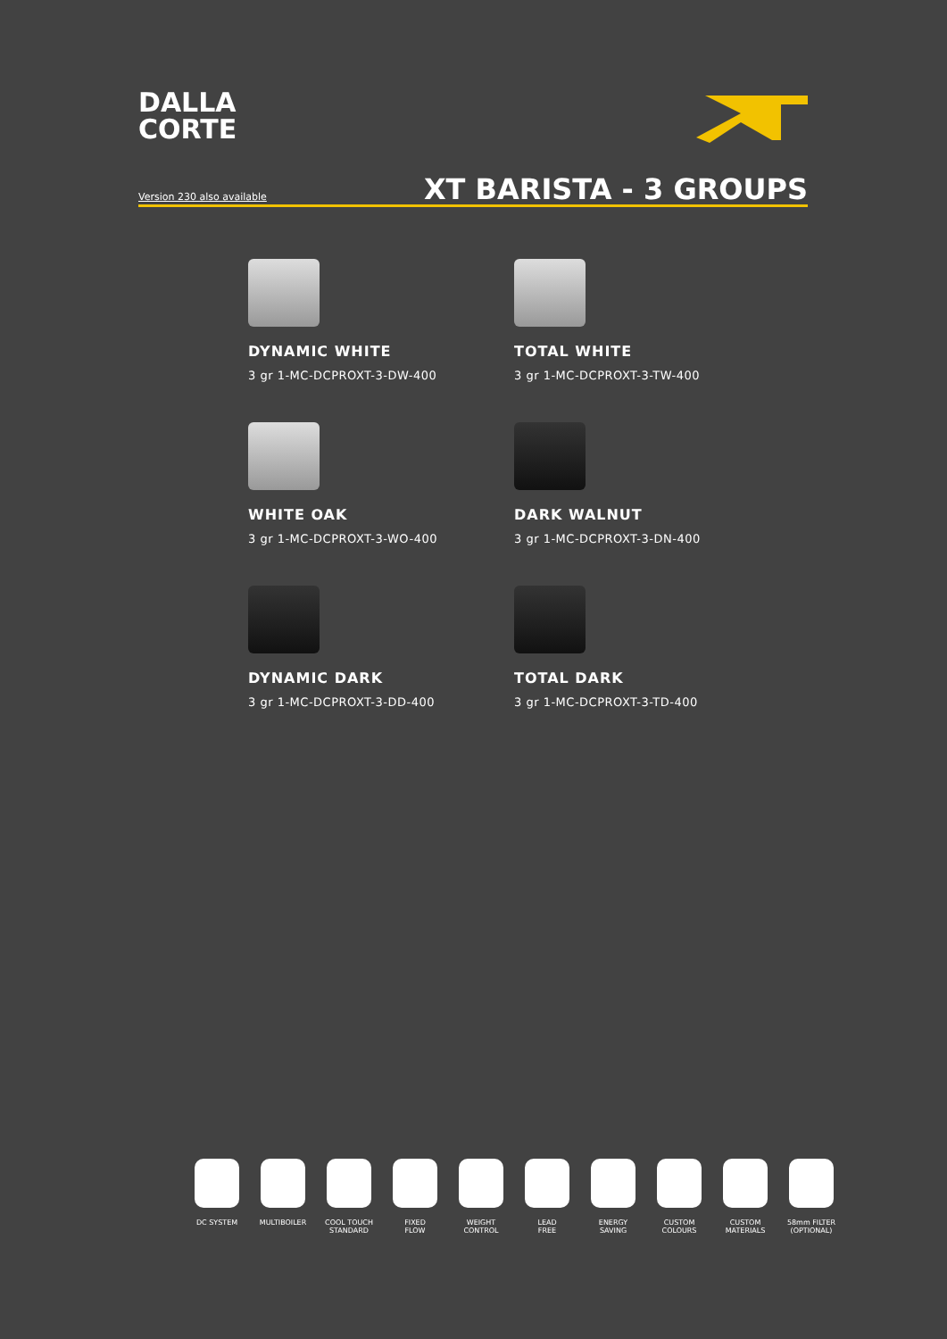DALLA
CORTE
Version 230 also available
XT BARISTA - 3 GROUPS
DYNAMIC WHITE
3 gr 1-MC-DCPROXT-3-DW-400
TOTAL WHITE
3 gr 1-MC-DCPROXT-3-TW-400
WHITE OAK
3 gr 1-MC-DCPROXT-3-WO-400
DARK WALNUT
3 gr 1-MC-DCPROXT-3-DN-400
DYNAMIC DARK
3 gr 1-MC-DCPROXT-3-DD-400
TOTAL DARK
3 gr 1-MC-DCPROXT-3-TD-400
DC SYSTEM MULTIBOILER COOL TOUCH
STANDARD
FIXED
FLOW
WEIGHT
CONTROL
LEAD
FREE
ENERGY
SAVING
CUSTOM
COLOURS
CUSTOM
MATERIALS
58mm FILTER
(OPTIONAL)